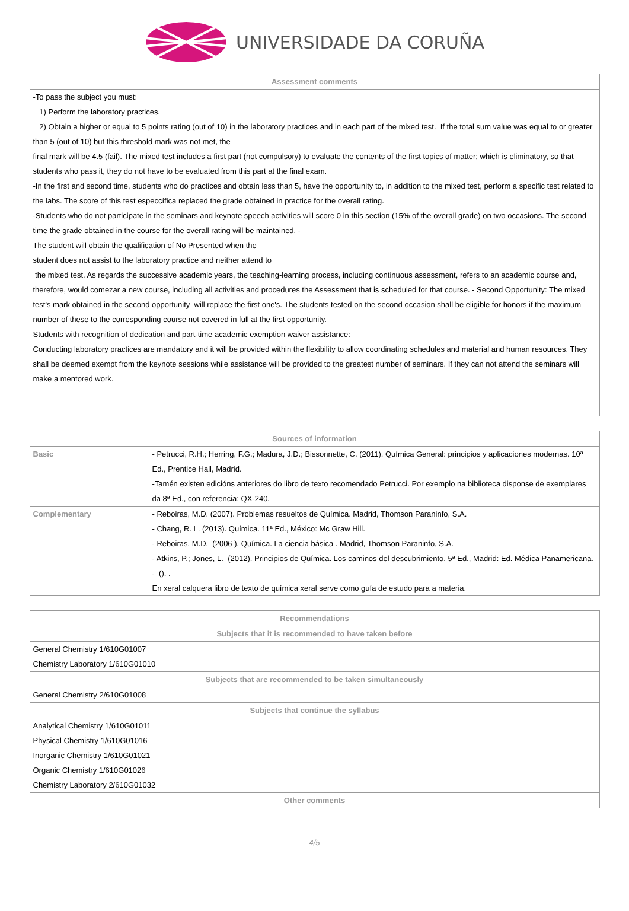UNIVERSIDADE DA CORUÑA
| Assessment comments |
| --- |
| -To pass the subject you must: 1) Perform the laboratory practices. 2) Obtain a higher or equal to 5 points rating (out of 10) in the laboratory practices and in each part of the mixed test. If the total sum value was equal to or greater than 5 (out of 10) but this threshold mark was not met, the final mark will be 4.5 (fail). The mixed test includes a first part (not compulsory) to evaluate the contents of the first topics of matter; which is eliminatory, so that students who pass it, they do not have to be evaluated from this part at the final exam. -In the first and second time, students who do practices and obtain less than 5, have the opportunity to, in addition to the mixed test, perform a specific test related to the labs. The score of this test especcífica replaced the grade obtained in practice for the overall rating. -Students who do not participate in the seminars and keynote speech activities will score 0 in this section (15% of the overall grade) on two occasions. The second time the grade obtained in the course for the overall rating will be maintained. - The student will obtain the qualification of No Presented when the student does not assist to the laboratory practice and neither attend to the mixed test. As regards the successive academic years, the teaching-learning process, including continuous assessment, refers to an academic course and, therefore, would comezar a new course, including all activities and procedures the Assessment that is scheduled for that course. - Second Opportunity: The mixed test's mark obtained in the second opportunity will replace the first one's. The students tested on the second occasion shall be eligible for honors if the maximum number of these to the corresponding course not covered in full at the first opportunity. Students with recognition of dedication and part-time academic exemption waiver assistance: Conducting laboratory practices are mandatory and it will be provided within the flexibility to allow coordinating schedules and material and human resources. They shall be deemed exempt from the keynote sessions while assistance will be provided to the greatest number of seminars. If they can not attend the seminars will make a mentored work. |
| Sources of information | |
| --- | --- |
| Basic | - Petrucci, R.H.; Herring, F.G.; Madura, J.D.; Bissonnette, C. (2011). Química General: principios y aplicaciones modernas. 10ª Ed., Prentice Hall, Madrid. -Tamén existen edicións anteriores do libro de texto recomendado Petrucci. Por exemplo na biblioteca disponse de exemplares da 8ª Ed., con referencia: QX-240. |
| Complementary | - Reboiras, M.D. (2007). Problemas resueltos de Química. Madrid, Thomson Paraninfo, S.A. - Chang, R. L. (2013). Química. 11ª Ed., México: Mc Graw Hill. - Reboiras, M.D. (2006 ). Química. La ciencia básica . Madrid, Thomson Paraninfo, S.A. - Atkins, P.; Jones, L. (2012). Principios de Química. Los caminos del descubrimiento. 5ª Ed., Madrid: Ed. Médica Panamericana. - (). . En xeral calquera libro de texto de química xeral serve como guía de estudo para a materia. |
| Recommendations |
| --- |
| Subjects that it is recommended to have taken before |
| General Chemistry 1/610G01007 Chemistry Laboratory 1/610G01010 |
| Subjects that are recommended to be taken simultaneously |
| General Chemistry 2/610G01008 |
| Subjects that continue the syllabus |
| Analytical Chemistry 1/610G01011 Physical Chemistry 1/610G01016 Inorganic Chemistry 1/610G01021 Organic Chemistry 1/610G01026 Chemistry Laboratory 2/610G01032 |
| Other comments |
4/5